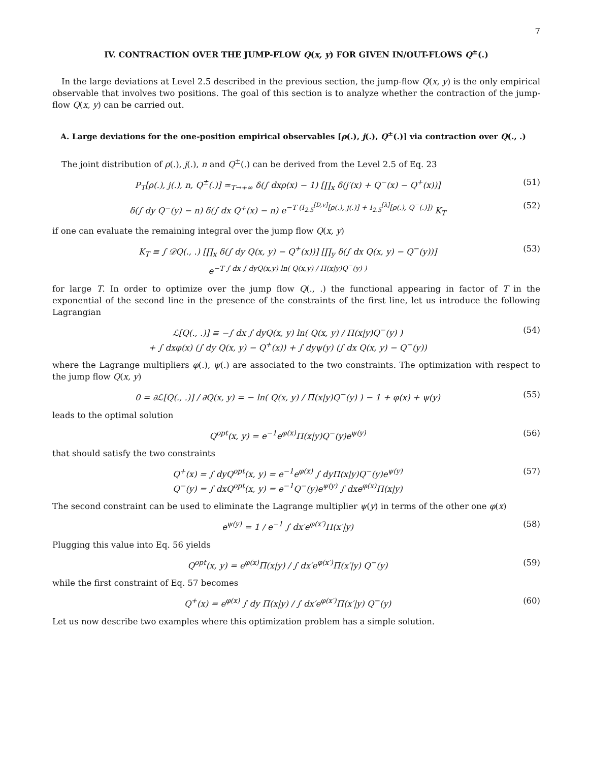7
IV. CONTRACTION OVER THE JUMP-FLOW Q(x, y) FOR GIVEN IN/OUT-FLOWS Q<sup>±</sup>(.)
In the large deviations at Level 2.5 described in the previous section, the jump-flow Q(x, y) is the only empirical observable that involves two positions. The goal of this section is to analyze whether the contraction of the jump-flow Q(x, y) can be carried out.
A. Large deviations for the one-position empirical observables [ρ(.), j(.), Q<sup>±</sup>(.)] via contraction over Q(., .)
The joint distribution of ρ(.), j(.), n and Q<sup>±</sup>(.) can be derived from the Level 2.5 of Eq. 23
P<sub>T</sub>[ρ(.), j(.), n, Q<sup>±</sup>(.)] ≃<sub>T→+∞</sub> δ(∫ dxρ(x) − 1) [∏<sub>x</sub> δ(j′(x) + Q<sup>−</sup>(x) − Q<sup>+</sup>(x))] (51)
δ(∫ dy Q<sup>−</sup>(y) − n) δ(∫ dx Q<sup>+</sup>(x) − n) e<sup>−T (I<sub>2.5</sub><sup>[D,v]</sup>[ρ(.), j(.)] + I<sub>2.5</sub><sup>[λ]</sup>[ρ(.), Q<sup>−</sup>(.)])</sup> K<sub>T</sub> (52)
if one can evaluate the remaining integral over the jump flow Q(x, y)
K<sub>T</sub> ≡ ∫ 𝒟Q(., .) [∏<sub>x</sub> δ(∫ dy Q(x, y) − Q<sup>+</sup>(x))] [∏<sub>y</sub> δ(∫ dx Q(x, y) − Q<sup>−</sup>(y))]
e<sup>−T ∫ dx ∫ dyQ(x,y) ln( Q(x,y) / Π(x|y)Q<sup>−</sup>(y) )</sup> (53)
for large T. In order to optimize over the jump flow Q(., .) the functional appearing in factor of T in the exponential of the second line in the presence of the constraints of the first line, let us introduce the following Lagrangian
ℒ[Q(., .)] ≡ −∫ dx ∫ dyQ(x, y) ln( Q(x, y) / Π(x|y)Q<sup>−</sup>(y) )
+ ∫ dxφ(x) (∫ dy Q(x, y) − Q<sup>+</sup>(x)) + ∫ dyψ(y) (∫ dx Q(x, y) − Q<sup>−</sup>(y)) (54)
where the Lagrange multipliers φ(.), ψ(.) are associated to the two constraints. The optimization with respect to the jump flow Q(x, y)
0 = ∂ℒ[Q(., .)] / ∂Q(x, y) = − ln( Q(x, y) / Π(x|y)Q<sup>−</sup>(y) ) − 1 + φ(x) + ψ(y) (55)
leads to the optimal solution
Q<sup>opt</sup>(x, y) = e<sup>−1</sup>e<sup>φ(x)</sup>Π(x|y)Q<sup>−</sup>(y)e<sup>ψ(y)</sup> (56)
that should satisfy the two constraints
Q<sup>+</sup>(x) = ∫ dyQ<sup>opt</sup>(x, y) = e<sup>−1</sup>e<sup>φ(x)</sup> ∫ dyΠ(x|y)Q<sup>−</sup>(y)e<sup>ψ(y)</sup>
Q<sup>−</sup>(y) = ∫ dxQ<sup>opt</sup>(x, y) = e<sup>−1</sup>Q<sup>−</sup>(y)e<sup>ψ(y)</sup> ∫ dxe<sup>φ(x)</sup>Π(x|y) (57)
The second constraint can be used to eliminate the Lagrange multiplier ψ(y) in terms of the other one φ(x)
e<sup>ψ(y)</sup> = 1 / e<sup>−1</sup> ∫ dx′e<sup>φ(x′)</sup>Π(x′|y) (58)
Plugging this value into Eq. 56 yields
Q<sup>opt</sup>(x, y) = e<sup>φ(x)</sup>Π(x|y) / ∫ dx′e<sup>φ(x′)</sup>Π(x′|y) Q<sup>−</sup>(y) (59)
while the first constraint of Eq. 57 becomes
Q<sup>+</sup>(x) = e<sup>φ(x)</sup> ∫ dy Π(x|y) / ∫ dx′e<sup>φ(x′)</sup>Π(x′|y) Q<sup>−</sup>(y) (60)
Let us now describe two examples where this optimization problem has a simple solution.